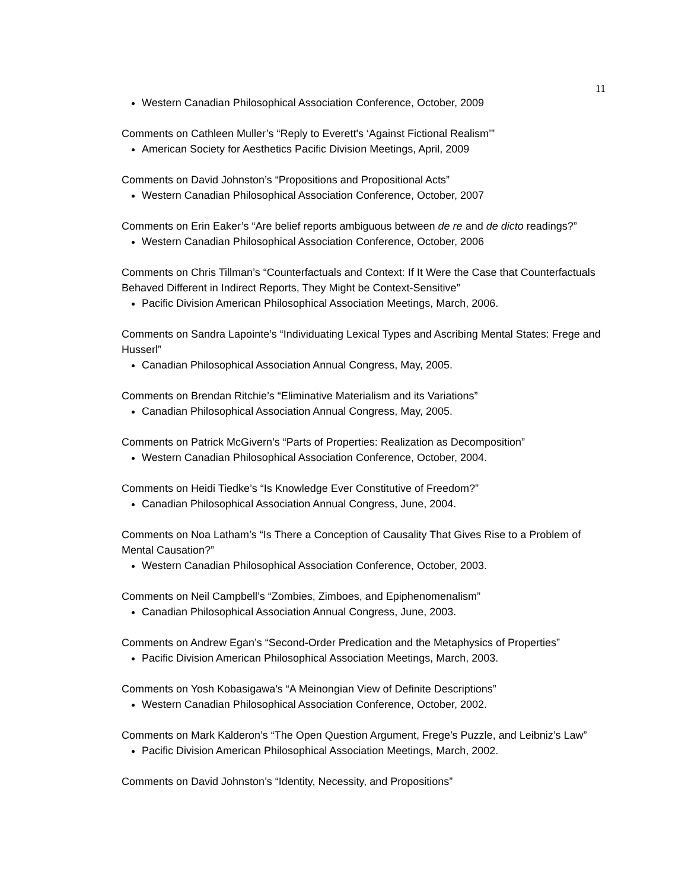11
Western Canadian Philosophical Association Conference, October, 2009
Comments on Cathleen Muller’s “Reply to Everett's ‘Against Fictional Realism’”
American Society for Aesthetics Pacific Division Meetings, April, 2009
Comments on David Johnston’s “Propositions and Propositional Acts”
Western Canadian Philosophical Association Conference, October, 2007
Comments on Erin Eaker’s “Are belief reports ambiguous between de re and de dicto readings?”
Western Canadian Philosophical Association Conference, October, 2006
Comments on Chris Tillman’s “Counterfactuals and Context: If It Were the Case that Counterfactuals Behaved Different in Indirect Reports, They Might be Context-Sensitive”
Pacific Division American Philosophical Association Meetings, March, 2006.
Comments on Sandra Lapointe’s “Individuating Lexical Types and Ascribing Mental States: Frege and Husserl”
Canadian Philosophical Association Annual Congress, May, 2005.
Comments on Brendan Ritchie’s “Eliminative Materialism and its Variations”
Canadian Philosophical Association Annual Congress, May, 2005.
Comments on Patrick McGivern’s “Parts of Properties: Realization as Decomposition”
Western Canadian Philosophical Association Conference, October, 2004.
Comments on Heidi Tiedke’s “Is Knowledge Ever Constitutive of Freedom?”
Canadian Philosophical Association Annual Congress, June, 2004.
Comments on Noa Latham’s “Is There a Conception of Causality That Gives Rise to a Problem of Mental Causation?”
Western Canadian Philosophical Association Conference, October, 2003.
Comments on Neil Campbell’s “Zombies, Zimboes, and Epiphenomenalism”
Canadian Philosophical Association Annual Congress, June, 2003.
Comments on Andrew Egan’s “Second-Order Predication and the Metaphysics of Properties”
Pacific Division American Philosophical Association Meetings, March, 2003.
Comments on Yosh Kobasigawa’s “A Meinongian View of Definite Descriptions”
Western Canadian Philosophical Association Conference, October, 2002.
Comments on Mark Kalderon’s “The Open Question Argument, Frege’s Puzzle, and Leibniz’s Law”
Pacific Division American Philosophical Association Meetings, March, 2002.
Comments on David Johnston’s “Identity, Necessity, and Propositions”